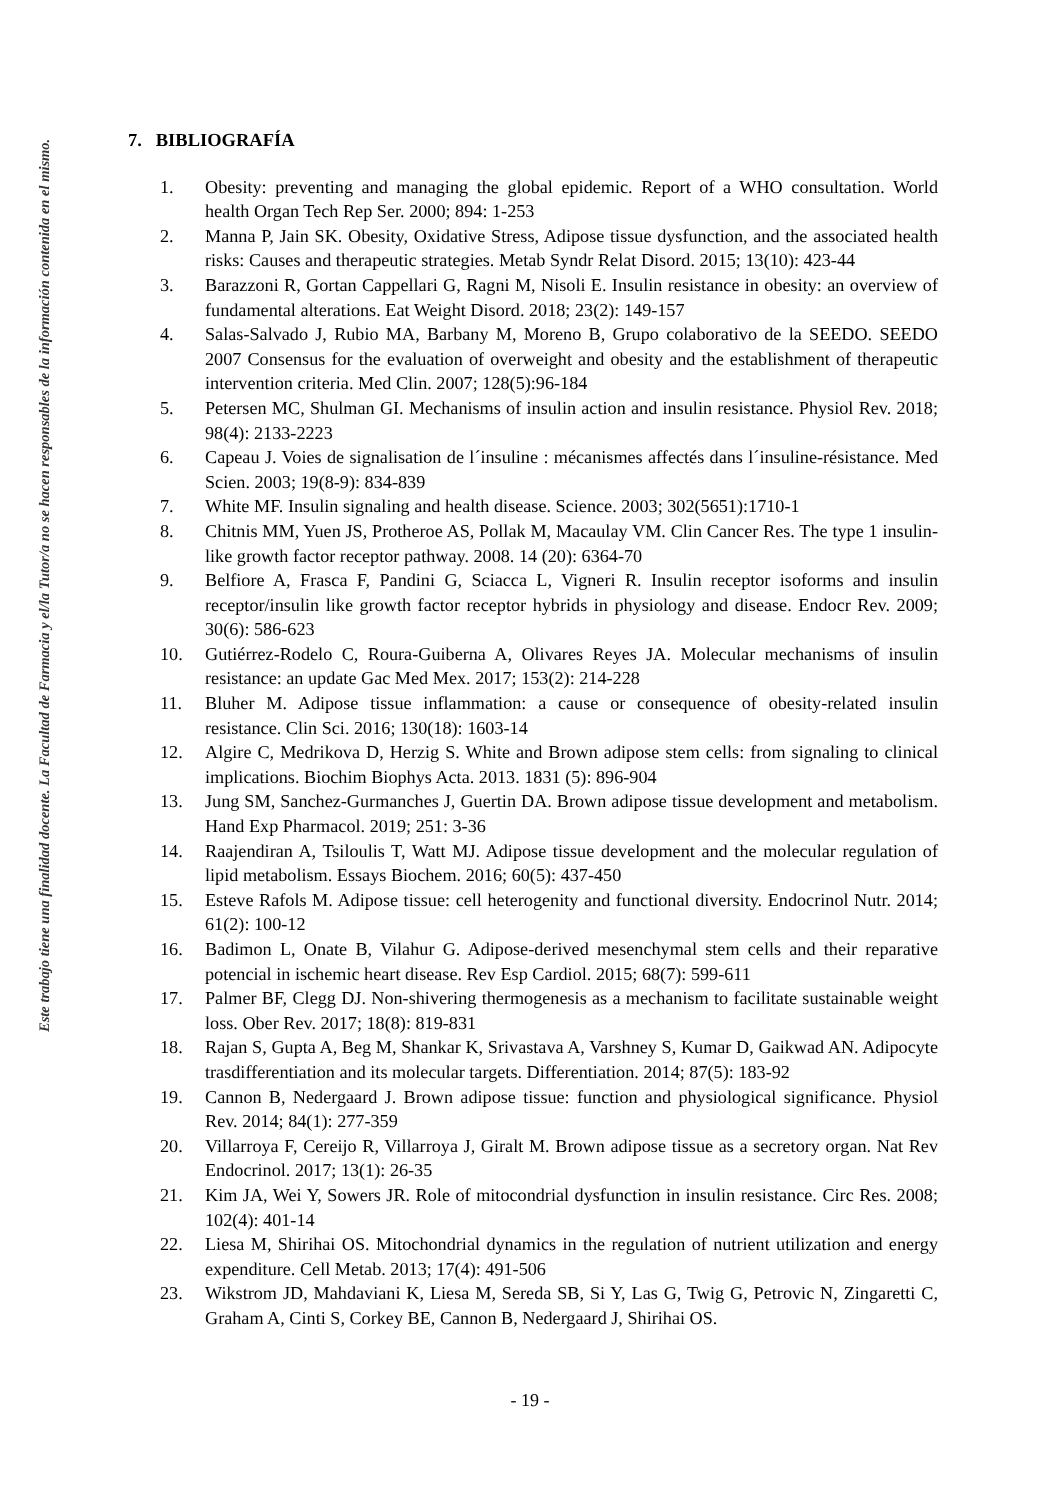Este trabajo tiene una finalidad docente. La Facultad de Farmacia y el/la Tutor/a no se hacen responsables de la información contenida en el mismo.
7. BIBLIOGRAFÍA
1. Obesity: preventing and managing the global epidemic. Report of a WHO consultation. World health Organ Tech Rep Ser. 2000; 894: 1-253
2. Manna P, Jain SK. Obesity, Oxidative Stress, Adipose tissue dysfunction, and the associated health risks: Causes and therapeutic strategies. Metab Syndr Relat Disord. 2015; 13(10): 423-44
3. Barazzoni R, Gortan Cappellari G, Ragni M, Nisoli E. Insulin resistance in obesity: an overview of fundamental alterations. Eat Weight Disord. 2018; 23(2): 149-157
4. Salas-Salvado J, Rubio MA, Barbany M, Moreno B, Grupo colaborativo de la SEEDO. SEEDO 2007 Consensus for the evaluation of overweight and obesity and the establishment of therapeutic intervention criteria. Med Clin. 2007; 128(5):96-184
5. Petersen MC, Shulman GI. Mechanisms of insulin action and insulin resistance. Physiol Rev. 2018; 98(4): 2133-2223
6. Capeau J. Voies de signalisation de l´insuline : mécanismes affectés dans l´insuline-résistance. Med Scien. 2003; 19(8-9): 834-839
7. White MF. Insulin signaling and health disease. Science. 2003; 302(5651):1710-1
8. Chitnis MM, Yuen JS, Protheroe AS, Pollak M, Macaulay VM. Clin Cancer Res. The type 1 insulin-like growth factor receptor pathway. 2008. 14 (20): 6364-70
9. Belfiore A, Frasca F, Pandini G, Sciacca L, Vigneri R. Insulin receptor isoforms and insulin receptor/insulin like growth factor receptor hybrids in physiology and disease. Endocr Rev. 2009; 30(6): 586-623
10. Gutiérrez-Rodelo C, Roura-Guiberna A, Olivares Reyes JA. Molecular mechanisms of insulin resistance: an update Gac Med Mex. 2017; 153(2): 214-228
11. Bluher M. Adipose tissue inflammation: a cause or consequence of obesity-related insulin resistance. Clin Sci. 2016; 130(18): 1603-14
12. Algire C, Medrikova D, Herzig S. White and Brown adipose stem cells: from signaling to clinical implications. Biochim Biophys Acta. 2013. 1831 (5): 896-904
13. Jung SM, Sanchez-Gurmanches J, Guertin DA. Brown adipose tissue development and metabolism. Hand Exp Pharmacol. 2019; 251: 3-36
14. Raajendiran A, Tsiloulis T, Watt MJ. Adipose tissue development and the molecular regulation of lipid metabolism. Essays Biochem. 2016; 60(5): 437-450
15. Esteve Rafols M. Adipose tissue: cell heterogenity and functional diversity. Endocrinol Nutr. 2014; 61(2): 100-12
16. Badimon L, Onate B, Vilahur G. Adipose-derived mesenchymal stem cells and their reparative potencial in ischemic heart disease. Rev Esp Cardiol. 2015; 68(7): 599-611
17. Palmer BF, Clegg DJ. Non-shivering thermogenesis as a mechanism to facilitate sustainable weight loss. Ober Rev. 2017; 18(8): 819-831
18. Rajan S, Gupta A, Beg M, Shankar K, Srivastava A, Varshney S, Kumar D, Gaikwad AN. Adipocyte trasdifferentiation and its molecular targets. Differentiation. 2014; 87(5): 183-92
19. Cannon B, Nedergaard J. Brown adipose tissue: function and physiological significance. Physiol Rev. 2014; 84(1): 277-359
20. Villarroya F, Cereijo R, Villarroya J, Giralt M. Brown adipose tissue as a secretory organ. Nat Rev Endocrinol. 2017; 13(1): 26-35
21. Kim JA, Wei Y, Sowers JR. Role of mitocondrial dysfunction in insulin resistance. Circ Res. 2008; 102(4): 401-14
22. Liesa M, Shirihai OS. Mitochondrial dynamics in the regulation of nutrient utilization and energy expenditure. Cell Metab. 2013; 17(4): 491-506
23. Wikstrom JD, Mahdaviani K, Liesa M, Sereda SB, Si Y, Las G, Twig G, Petrovic N, Zingaretti C, Graham A, Cinti S, Corkey BE, Cannon B, Nedergaard J, Shirihai OS.
- 19 -